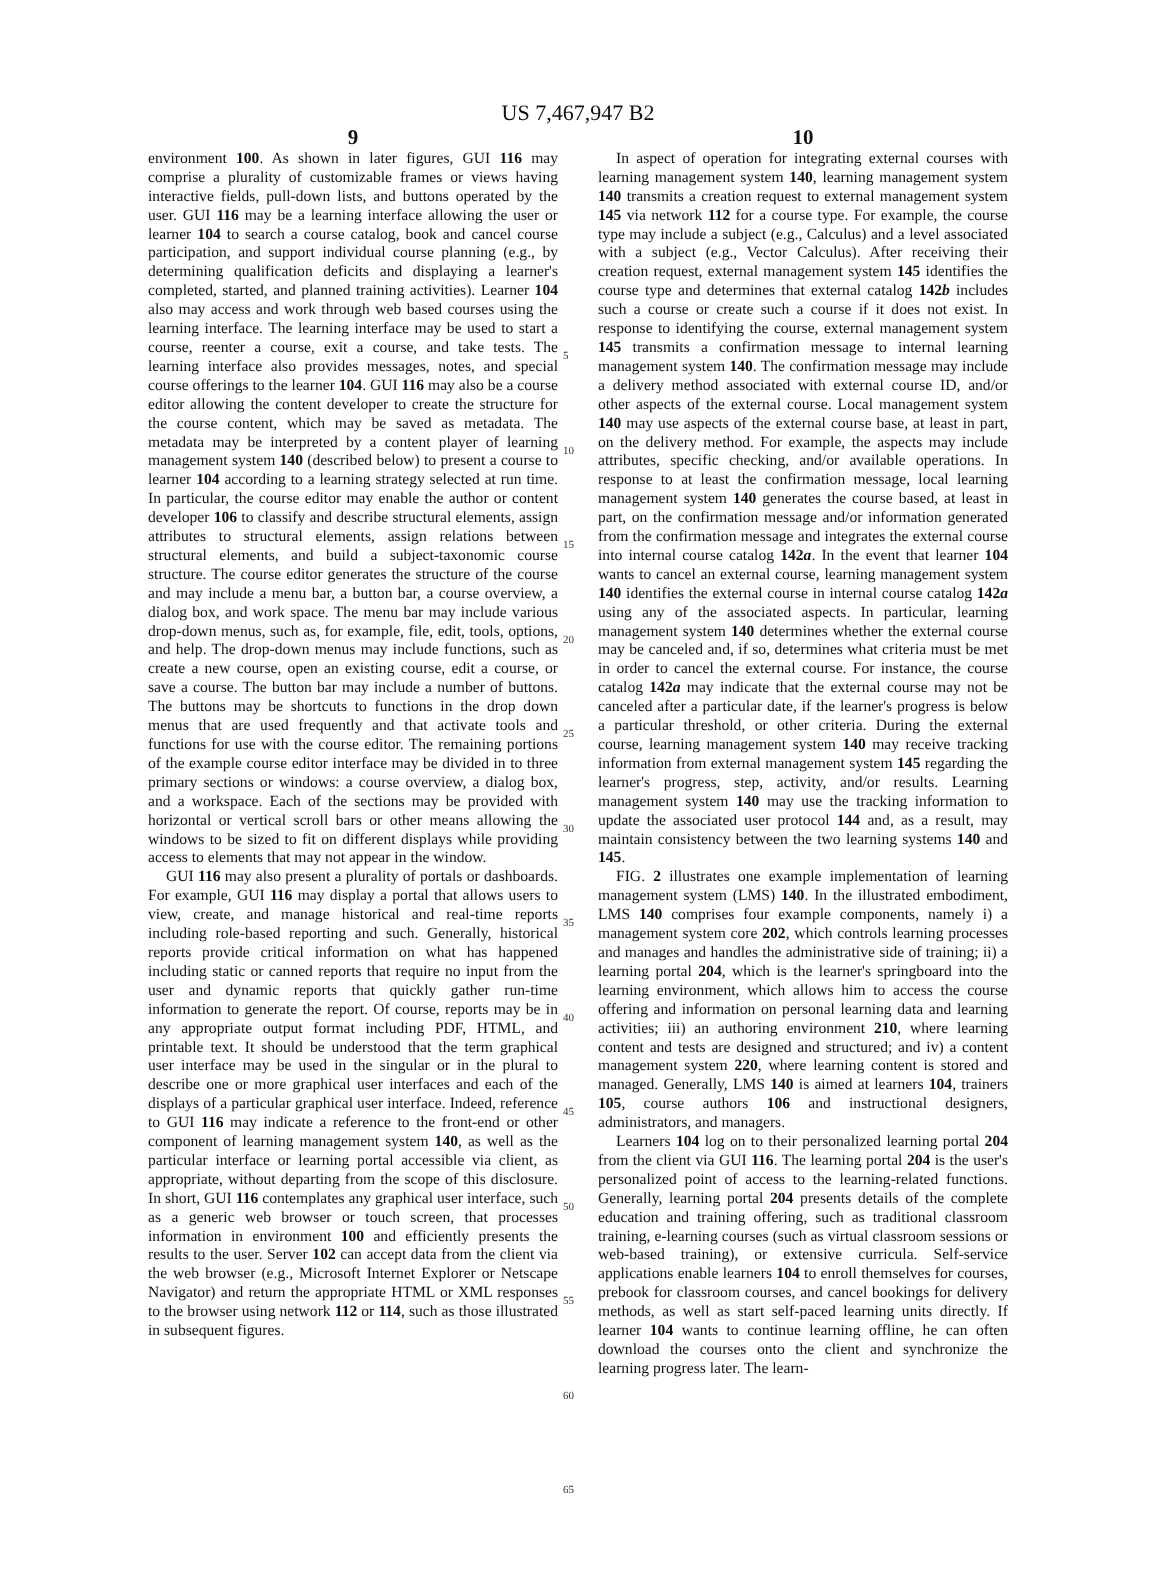US 7,467,947 B2
9
environment 100. As shown in later figures, GUI 116 may comprise a plurality of customizable frames or views having interactive fields, pull-down lists, and buttons operated by the user. GUI 116 may be a learning interface allowing the user or learner 104 to search a course catalog, book and cancel course participation, and support individual course planning (e.g., by determining qualification deficits and displaying a learner's completed, started, and planned training activities). Learner 104 also may access and work through web based courses using the learning interface. The learning interface may be used to start a course, reenter a course, exit a course, and take tests. The learning interface also provides messages, notes, and special course offerings to the learner 104. GUI 116 may also be a course editor allowing the content developer to create the structure for the course content, which may be saved as metadata. The metadata may be interpreted by a content player of learning management system 140 (described below) to present a course to learner 104 according to a learning strategy selected at run time. In particular, the course editor may enable the author or content developer 106 to classify and describe structural elements, assign attributes to structural elements, assign relations between structural elements, and build a subject-taxonomic course structure. The course editor generates the structure of the course and may include a menu bar, a button bar, a course overview, a dialog box, and work space. The menu bar may include various drop-down menus, such as, for example, file, edit, tools, options, and help. The drop-down menus may include functions, such as create a new course, open an existing course, edit a course, or save a course. The button bar may include a number of buttons. The buttons may be shortcuts to functions in the drop down menus that are used frequently and that activate tools and functions for use with the course editor. The remaining portions of the example course editor interface may be divided in to three primary sections or windows: a course overview, a dialog box, and a workspace. Each of the sections may be provided with horizontal or vertical scroll bars or other means allowing the windows to be sized to fit on different displays while providing access to elements that may not appear in the window.
GUI 116 may also present a plurality of portals or dashboards. For example, GUI 116 may display a portal that allows users to view, create, and manage historical and real-time reports including role-based reporting and such. Generally, historical reports provide critical information on what has happened including static or canned reports that require no input from the user and dynamic reports that quickly gather run-time information to generate the report. Of course, reports may be in any appropriate output format including PDF, HTML, and printable text. It should be understood that the term graphical user interface may be used in the singular or in the plural to describe one or more graphical user interfaces and each of the displays of a particular graphical user interface. Indeed, reference to GUI 116 may indicate a reference to the front-end or other component of learning management system 140, as well as the particular interface or learning portal accessible via client, as appropriate, without departing from the scope of this disclosure. In short, GUI 116 contemplates any graphical user interface, such as a generic web browser or touch screen, that processes information in environment 100 and efficiently presents the results to the user. Server 102 can accept data from the client via the web browser (e.g., Microsoft Internet Explorer or Netscape Navigator) and return the appropriate HTML or XML responses to the browser using network 112 or 114, such as those illustrated in subsequent figures.
5
10
15
20
25
30
35
40
45
50
55
60
65
10
In aspect of operation for integrating external courses with learning management system 140, learning management system 140 transmits a creation request to external management system 145 via network 112 for a course type. For example, the course type may include a subject (e.g., Calculus) and a level associated with a subject (e.g., Vector Calculus). After receiving their creation request, external management system 145 identifies the course type and determines that external catalog 142b includes such a course or create such a course if it does not exist. In response to identifying the course, external management system 145 transmits a confirmation message to internal learning management system 140. The confirmation message may include a delivery method associated with external course ID, and/or other aspects of the external course. Local management system 140 may use aspects of the external course base, at least in part, on the delivery method. For example, the aspects may include attributes, specific checking, and/or available operations. In response to at least the confirmation message, local learning management system 140 generates the course based, at least in part, on the confirmation message and/or information generated from the confirmation message and integrates the external course into internal course catalog 142a. In the event that learner 104 wants to cancel an external course, learning management system 140 identifies the external course in internal course catalog 142a using any of the associated aspects. In particular, learning management system 140 determines whether the external course may be canceled and, if so, determines what criteria must be met in order to cancel the external course. For instance, the course catalog 142a may indicate that the external course may not be canceled after a particular date, if the learner's progress is below a particular threshold, or other criteria. During the external course, learning management system 140 may receive tracking information from external management system 145 regarding the learner's progress, step, activity, and/or results. Learning management system 140 may use the tracking information to update the associated user protocol 144 and, as a result, may maintain consistency between the two learning systems 140 and 145.
FIG. 2 illustrates one example implementation of learning management system (LMS) 140. In the illustrated embodiment, LMS 140 comprises four example components, namely i) a management system core 202, which controls learning processes and manages and handles the administrative side of training; ii) a learning portal 204, which is the learner's springboard into the learning environment, which allows him to access the course offering and information on personal learning data and learning activities; iii) an authoring environment 210, where learning content and tests are designed and structured; and iv) a content management system 220, where learning content is stored and managed. Generally, LMS 140 is aimed at learners 104, trainers 105, course authors 106 and instructional designers, administrators, and managers.
Learners 104 log on to their personalized learning portal 204 from the client via GUI 116. The learning portal 204 is the user's personalized point of access to the learning-related functions. Generally, learning portal 204 presents details of the complete education and training offering, such as traditional classroom training, e-learning courses (such as virtual classroom sessions or web-based training), or extensive curricula. Self-service applications enable learners 104 to enroll themselves for courses, prebook for classroom courses, and cancel bookings for delivery methods, as well as start self-paced learning units directly. If learner 104 wants to continue learning offline, he can often download the courses onto the client and synchronize the learning progress later. The learn-